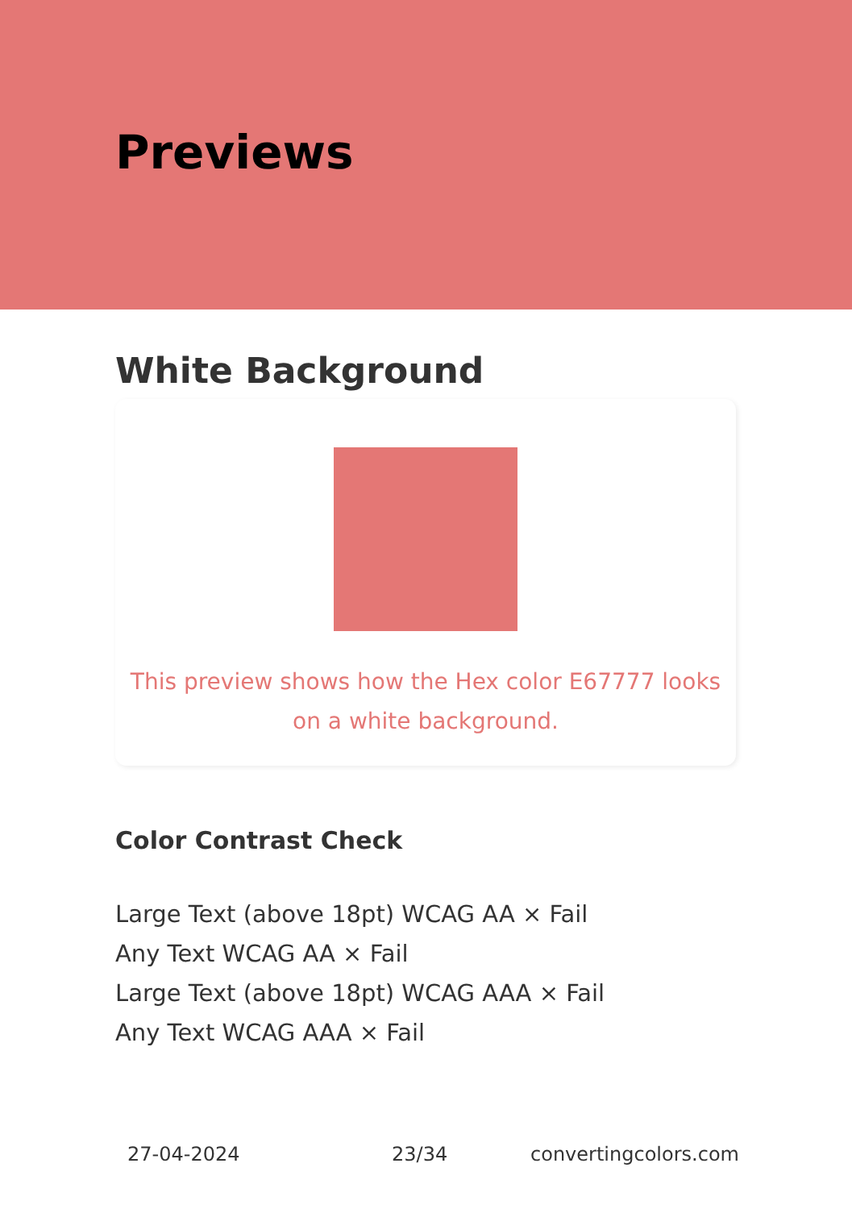Previews
White Background
This preview shows how the Hex color E67777 looks on a white background.
Color Contrast Check
Large Text (above 18pt) WCAG AA × Fail
Any Text WCAG AA × Fail
Large Text (above 18pt) WCAG AAA × Fail
Any Text WCAG AAA × Fail
27-04-2024 23/34 convertingcolors.com